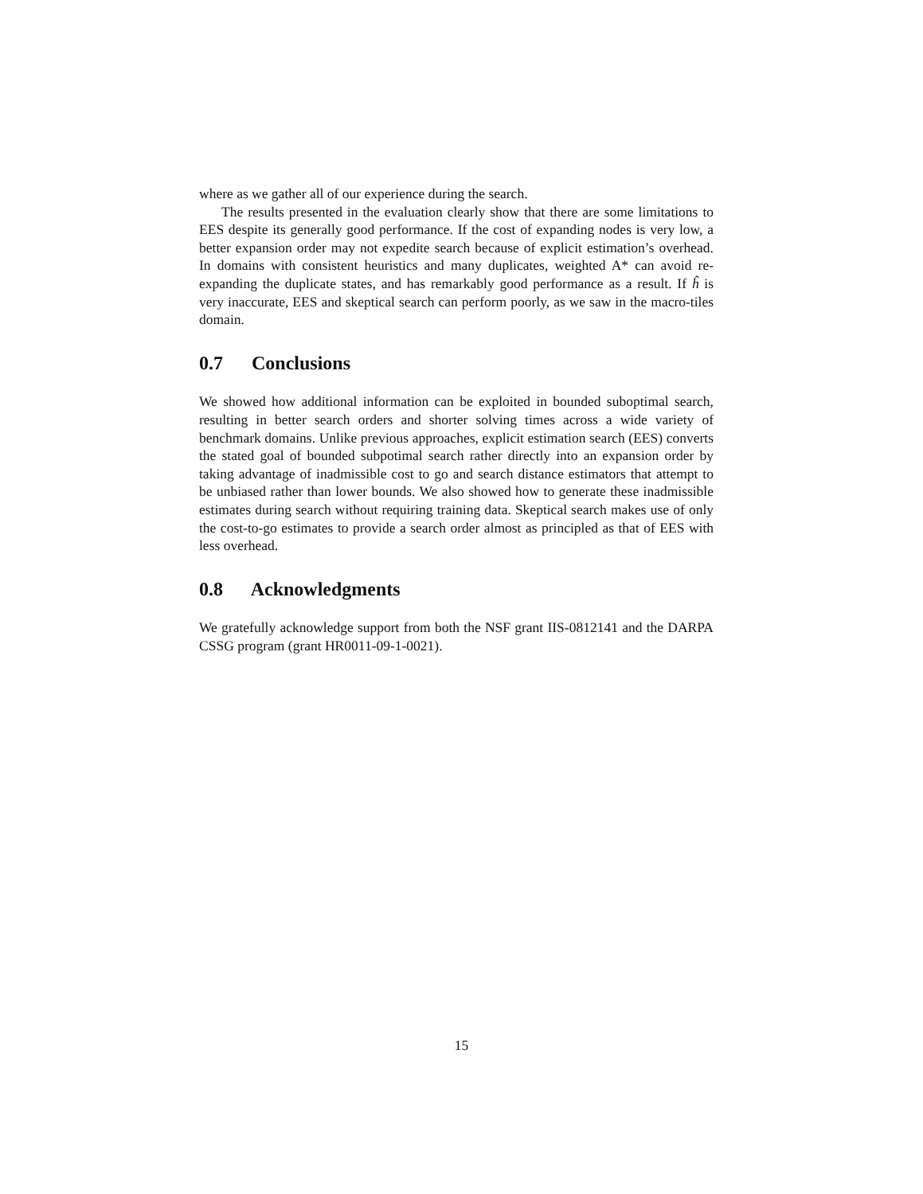where as we gather all of our experience during the search.
The results presented in the evaluation clearly show that there are some limitations to EES despite its generally good performance. If the cost of expanding nodes is very low, a better expansion order may not expedite search because of explicit estimation’s overhead. In domains with consistent heuristics and many duplicates, weighted A* can avoid re-expanding the duplicate states, and has remarkably good performance as a result. If ĥ is very inaccurate, EES and skeptical search can perform poorly, as we saw in the macro-tiles domain.
0.7 Conclusions
We showed how additional information can be exploited in bounded suboptimal search, resulting in better search orders and shorter solving times across a wide variety of benchmark domains. Unlike previous approaches, explicit estimation search (EES) converts the stated goal of bounded subpotimal search rather directly into an expansion order by taking advantage of inadmissible cost to go and search distance estimators that attempt to be unbiased rather than lower bounds. We also showed how to generate these inadmissible estimates during search without requiring training data. Skeptical search makes use of only the cost-to-go estimates to provide a search order almost as principled as that of EES with less overhead.
0.8 Acknowledgments
We gratefully acknowledge support from both the NSF grant IIS-0812141 and the DARPA CSSG program (grant HR0011-09-1-0021).
15